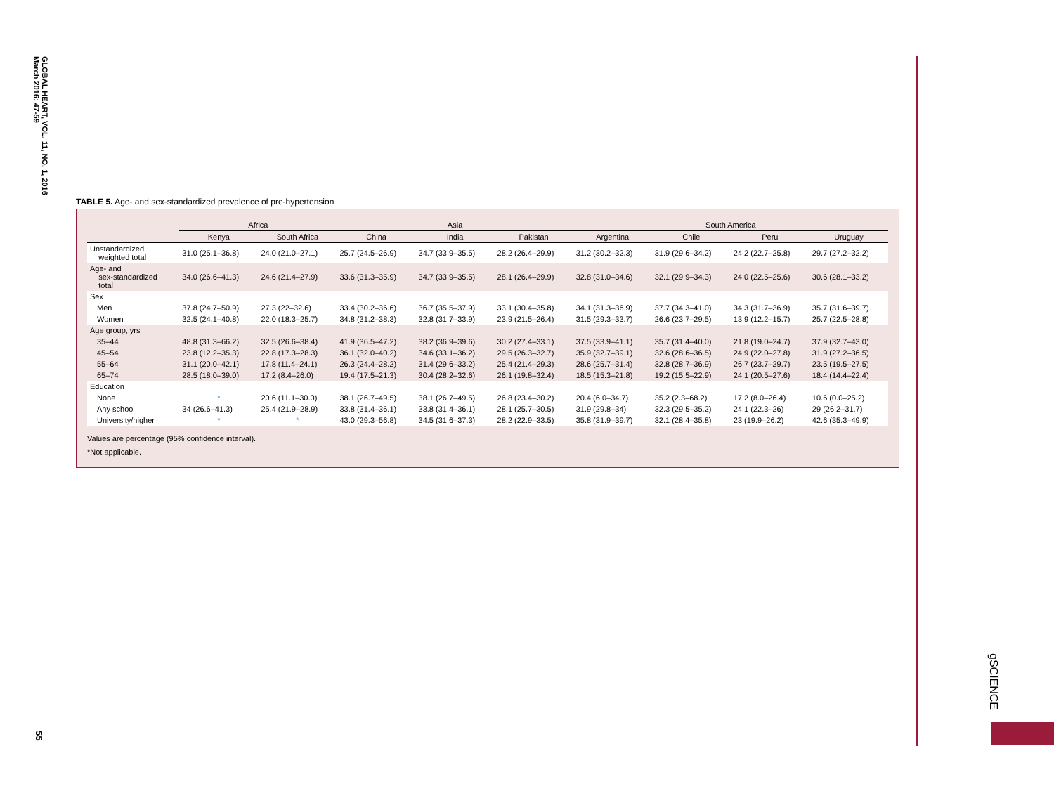GLOBAL HEART, VOL. 11, NO. 1, 2016
March 2016: 47-59
TABLE 5. Age- and sex-standardized prevalence of pre-hypertension
| | Africa | | Asia | | | South America | | | |
| --- | --- | --- | --- | --- | --- | --- | --- | --- | --- |
| | Kenya | South Africa | China | India | Pakistan | Argentina | Chile | Peru | Uruguay |
| Unstandardized weighted total | 31.0 (25.1–36.8) | 24.0 (21.0–27.1) | 25.7 (24.5–26.9) | 34.7 (33.9–35.5) | 28.2 (26.4–29.9) | 31.2 (30.2–32.3) | 31.9 (29.6–34.2) | 24.2 (22.7–25.8) | 29.7 (27.2–32.2) |
| Age- and sex-standardized total | 34.0 (26.6–41.3) | 24.6 (21.4–27.9) | 33.6 (31.3–35.9) | 34.7 (33.9–35.5) | 28.1 (26.4–29.9) | 32.8 (31.0–34.6) | 32.1 (29.9–34.3) | 24.0 (22.5–25.6) | 30.6 (28.1–33.2) |
| Sex | | | | | | | | | |
| Men | 37.8 (24.7–50.9) | 27.3 (22–32.6) | 33.4 (30.2–36.6) | 36.7 (35.5–37.9) | 33.1 (30.4–35.8) | 34.1 (31.3–36.9) | 37.7 (34.3–41.0) | 34.3 (31.7–36.9) | 35.7 (31.6–39.7) |
| Women | 32.5 (24.1–40.8) | 22.0 (18.3–25.7) | 34.8 (31.2–38.3) | 32.8 (31.7–33.9) | 23.9 (21.5–26.4) | 31.5 (29.3–33.7) | 26.6 (23.7–29.5) | 13.9 (12.2–15.7) | 25.7 (22.5–28.8) |
| Age group, yrs | | | | | | | | | |
| 35–44 | 48.8 (31.3–66.2) | 32.5 (26.6–38.4) | 41.9 (36.5–47.2) | 38.2 (36.9–39.6) | 30.2 (27.4–33.1) | 37.5 (33.9–41.1) | 35.7 (31.4–40.0) | 21.8 (19.0–24.7) | 37.9 (32.7–43.0) |
| 45–54 | 23.8 (12.2–35.3) | 22.8 (17.3–28.3) | 36.1 (32.0–40.2) | 34.6 (33.1–36.2) | 29.5 (26.3–32.7) | 35.9 (32.7–39.1) | 32.6 (28.6–36.5) | 24.9 (22.0–27.8) | 31.9 (27.2–36.5) |
| 55–64 | 31.1 (20.0–42.1) | 17.8 (11.4–24.1) | 26.3 (24.4–28.2) | 31.4 (29.6–33.2) | 25.4 (21.4–29.3) | 28.6 (25.7–31.4) | 32.8 (28.7–36.9) | 26.7 (23.7–29.7) | 23.5 (19.5–27.5) |
| 65–74 | 28.5 (18.0–39.0) | 17.2 (8.4–26.0) | 19.4 (17.5–21.3) | 30.4 (28.2–32.6) | 26.1 (19.8–32.4) | 18.5 (15.3–21.8) | 19.2 (15.5–22.9) | 24.1 (20.5–27.6) | 18.4 (14.4–22.4) |
| Education | | | | | | | | | |
| None | * | 20.6 (11.1–30.0) | 38.1 (26.7–49.5) | 38.1 (26.7–49.5) | 26.8 (23.4–30.2) | 20.4 (6.0–34.7) | 35.2 (2.3–68.2) | 17.2 (8.0–26.4) | 10.6 (0.0–25.2) |
| Any school | 34 (26.6–41.3) | 25.4 (21.9–28.9) | 33.8 (31.4–36.1) | 33.8 (31.4–36.1) | 28.1 (25.7–30.5) | 31.9 (29.8–34) | 32.3 (29.5–35.2) | 24.1 (22.3–26) | 29 (26.2–31.7) |
| University/higher | * | * | 43.0 (29.3–56.8) | 34.5 (31.6–37.3) | 28.2 (22.9–33.5) | 35.8 (31.9–39.7) | 32.1 (28.4–35.8) | 23 (19.9–26.2) | 42.6 (35.3–49.9) |
Values are percentage (95% confidence interval).
*Not applicable.
gSCIENCE
55